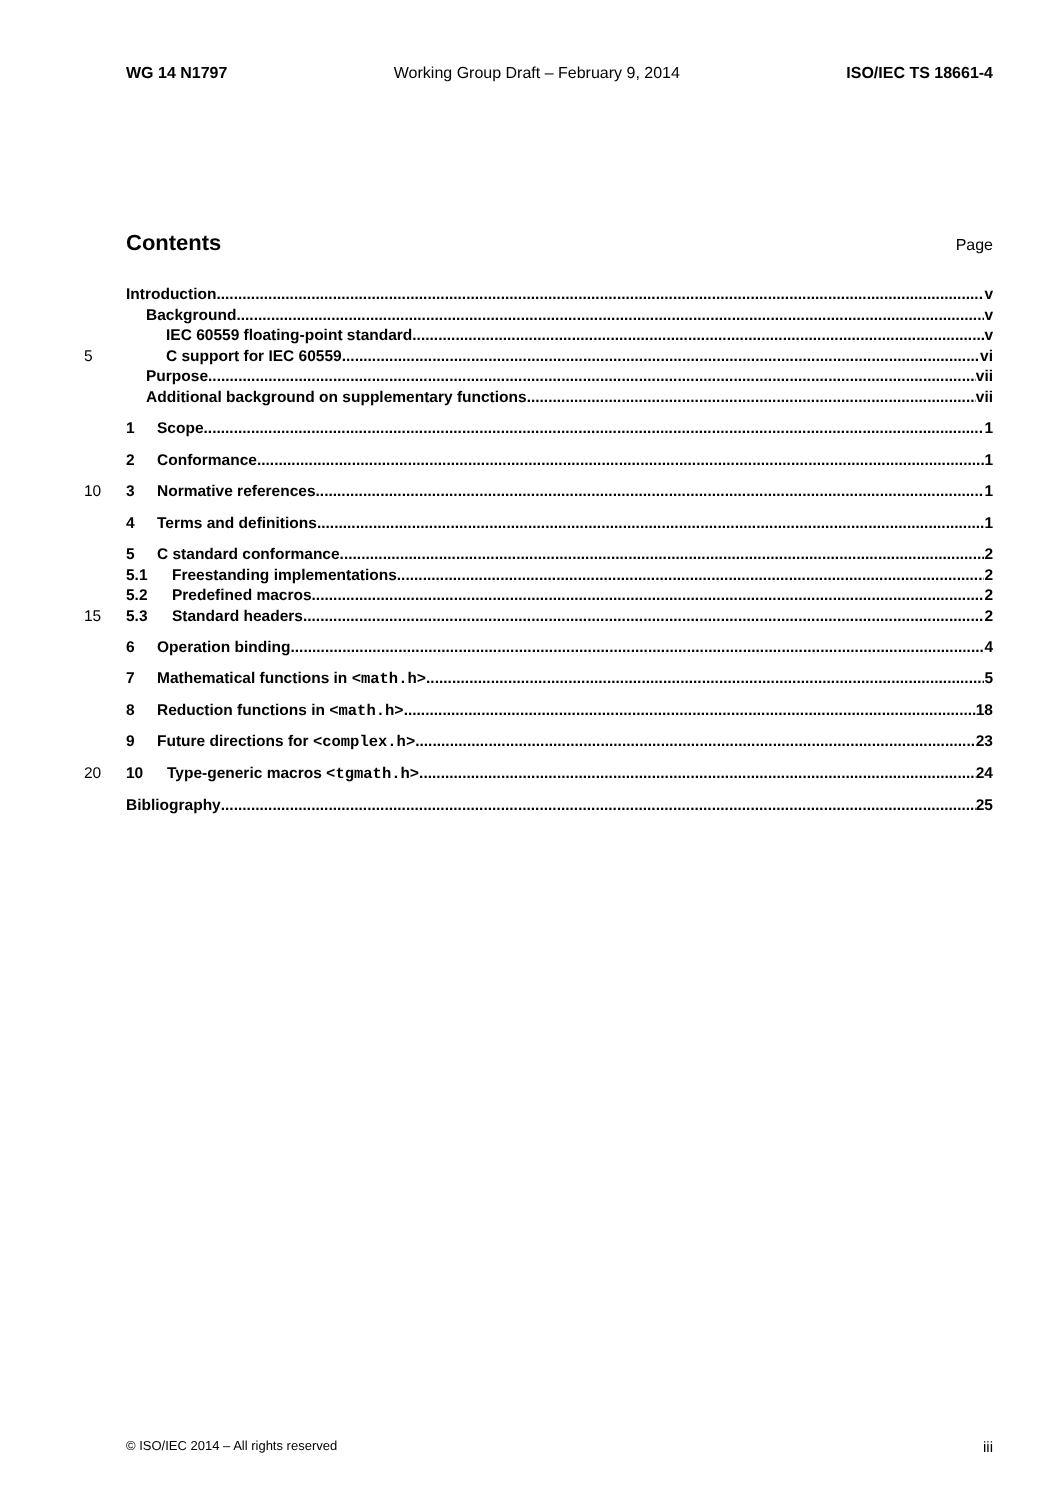WG 14 N1797 Working Group Draft – February 9, 2014 ISO/IEC TS 18661-4
Contents
Page
Introduction v
Background v
IEC 60559 floating-point standard v
5 C support for IEC 60559 vi
Purpose vii
Additional background on supplementary functions vii
1 Scope 1
2 Conformance 1
10 3 Normative references 1
4 Terms and definitions 1
5 C standard conformance 2
5.1 Freestanding implementations 2
5.2 Predefined macros 2
15 5.3 Standard headers 2
6 Operation binding 4
7 Mathematical functions in <math.h> 5
8 Reduction functions in <math.h> 18
9 Future directions for <complex.h> 23
20 10 Type-generic macros <tgmath.h> 24
Bibliography 25
© ISO/IEC 2014 – All rights reserved iii